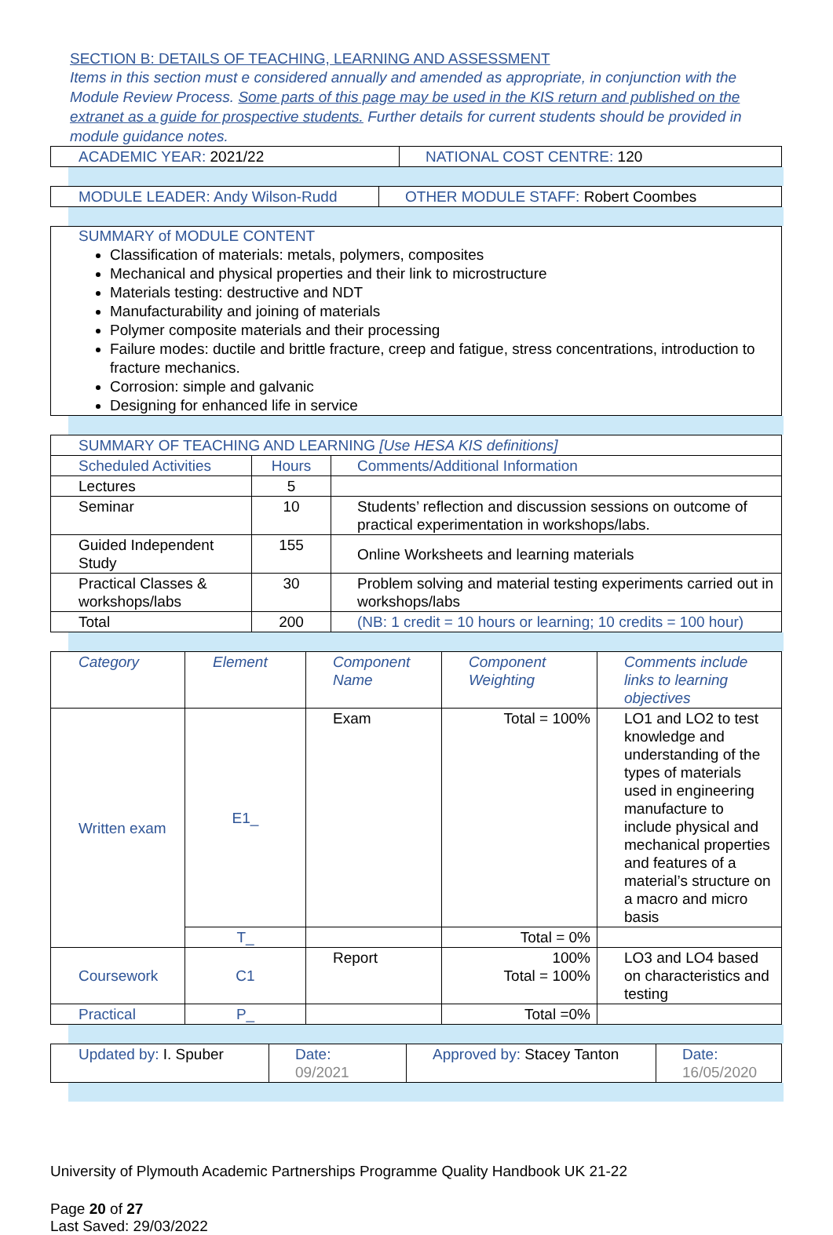SECTION B: DETAILS OF TEACHING, LEARNING AND ASSESSMENT
Items in this section must e considered annually and amended as appropriate, in conjunction with the Module Review Process. Some parts of this page may be used in the KIS return and published on the extranet as a guide for prospective students. Further details for current students should be provided in module guidance notes.
| ACADEMIC YEAR: 2021/22 | NATIONAL COST CENTRE: 120 |
| MODULE LEADER: Andy Wilson-Rudd | OTHER MODULE STAFF: Robert Coombes |
SUMMARY of MODULE CONTENT
Classification of materials: metals, polymers, composites
Mechanical and physical properties and their link to microstructure
Materials testing: destructive and NDT
Manufacturability and joining of materials
Polymer composite materials and their processing
Failure modes: ductile and brittle fracture, creep and fatigue, stress concentrations, introduction to fracture mechanics.
Corrosion: simple and galvanic
Designing for enhanced life in service
| SUMMARY OF TEACHING AND LEARNING [Use HESA KIS definitions] | | |
| Scheduled Activities | Hours | Comments/Additional Information |
| Lectures | 5 | |
| Seminar | 10 | Students’ reflection and discussion sessions on outcome of practical experimentation in workshops/labs. |
| Guided Independent Study | 155 | Online Worksheets and learning materials |
| Practical Classes & workshops/labs | 30 | Problem solving and material testing experiments carried out in workshops/labs |
| Total | 200 | (NB: 1 credit = 10 hours or learning; 10 credits = 100 hour) |
| Category | Element | Component Name | Component Weighting | Comments include links to learning objectives |
| --- | --- | --- | --- | --- |
| Written exam | E1_ | Exam | Total = 100% | LO1 and LO2 to test knowledge and understanding of the types of materials used in engineering manufacture to include physical and mechanical properties and features of a material’s structure on a macro and micro basis |
| | T_ | | Total = 0% | |
| Coursework | C1 | Report | 100% Total = 100% | LO3 and LO4 based on characteristics and testing |
| Practical | P_ | | Total =0% | |
| Updated by: I. Spuber | Date: 09/2021 | Approved by: Stacey Tanton | Date: 16/05/2020 |
University of Plymouth Academic Partnerships Programme Quality Handbook UK 21-22
Page 20 of 27
Last Saved: 29/03/2022